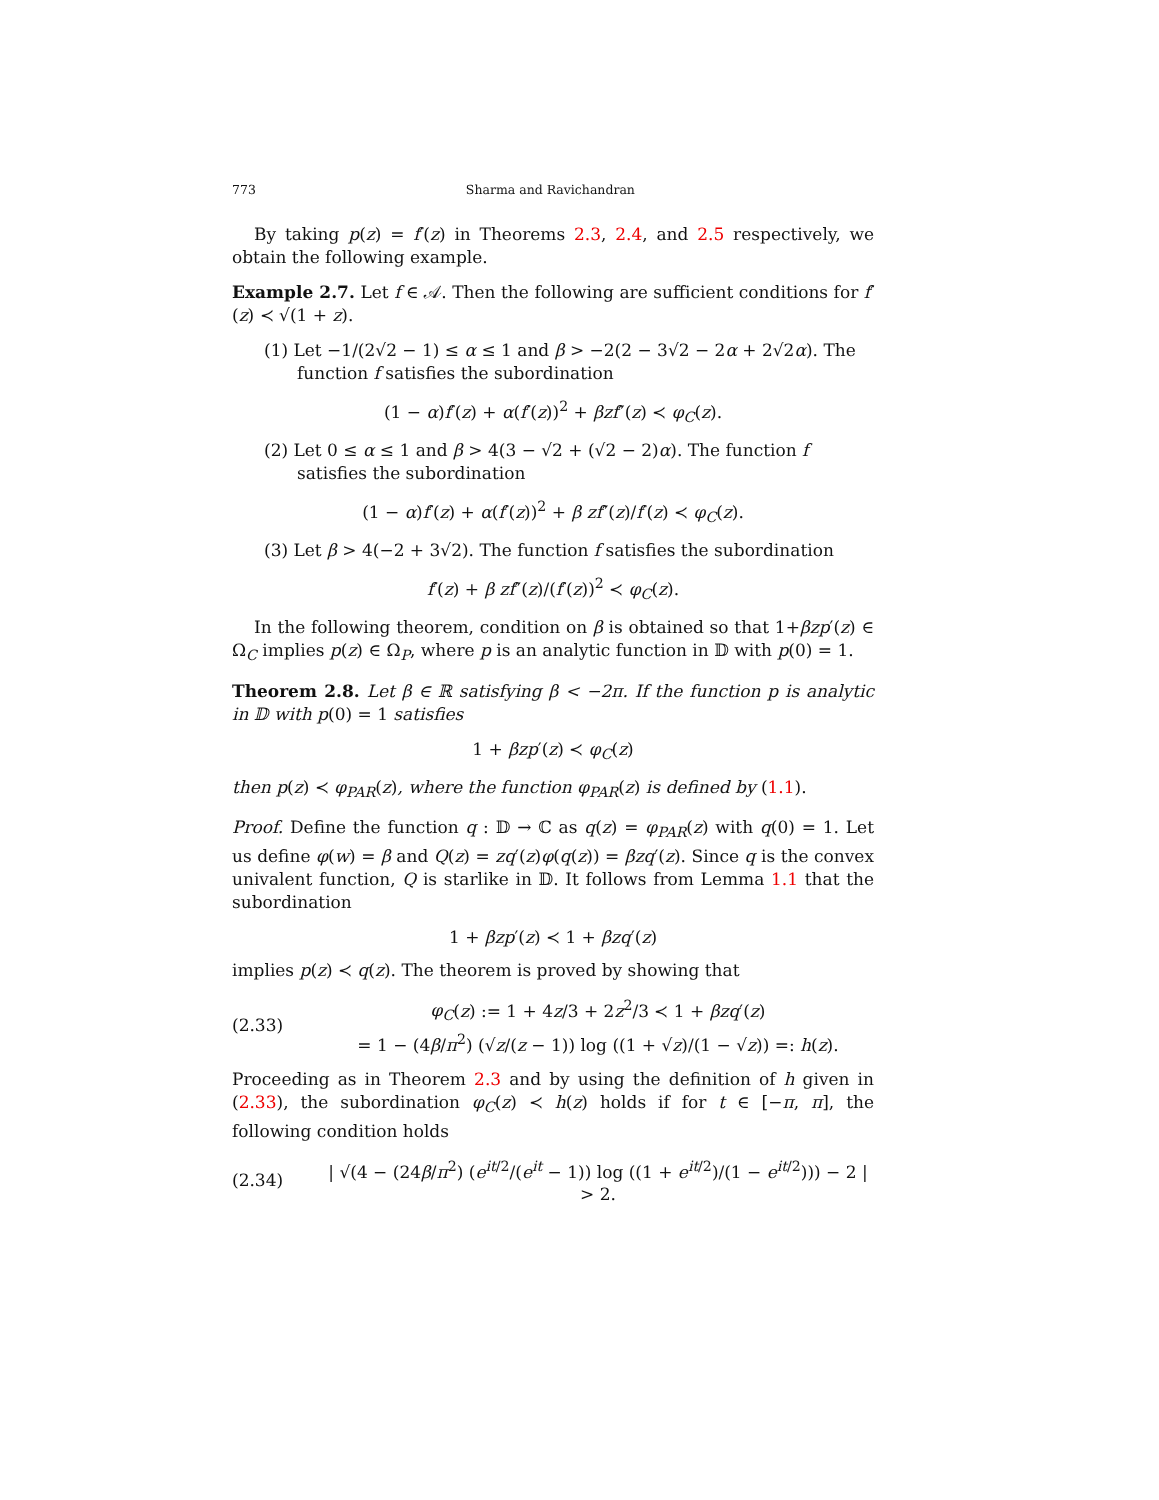773 Sharma and Ravichandran
By taking p(z) = f′(z) in Theorems 2.3, 2.4, and 2.5 respectively, we obtain the following example.
Example 2.7. Let f ∈ 𝒜. Then the following are sufficient conditions for f′(z) ≺ √(1 + z).
(1) Let −1/(2√2 − 1) ≤ α ≤ 1 and β > −2(2 − 3√2 − 2α + 2√2α). The function f satisfies the subordination
(1 − α)f′(z) + α(f′(z))<sup>2</sup> + βzf″(z) ≺ φ<sub>C</sub>(z).
(2) Let 0 ≤ α ≤ 1 and β > 4(3 − √2 + (√2 − 2)α). The function f satisfies the subordination
(1 − α)f′(z) + α(f′(z))<sup>2</sup> + β zf″(z)/f′(z) ≺ φ<sub>C</sub>(z).
(3) Let β > 4(−2 + 3√2). The function f satisfies the subordination
f′(z) + β zf″(z)/(f′(z))<sup>2</sup> ≺ φ<sub>C</sub>(z).
In the following theorem, condition on β is obtained so that 1+βzp′(z) ∈ Ω<sub>C</sub> implies p(z) ∈ Ω<sub>P</sub>, where p is an analytic function in 𝔻 with p(0) = 1.
Theorem 2.8. Let β ∈ ℝ satisfying β < −2π. If the function p is analytic in 𝔻 with p(0) = 1 satisfies
1 + βzp′(z) ≺ φ<sub>C</sub>(z)
then p(z) ≺ φ<sub>PAR</sub>(z), where the function φ<sub>PAR</sub>(z) is defined by (1.1).
Proof. Define the function q : 𝔻 → ℂ as q(z) = φ<sub>PAR</sub>(z) with q(0) = 1. Let us define φ(w) = β and Q(z) = zq′(z)φ(q(z)) = βzq′(z). Since q is the convex univalent function, Q is starlike in 𝔻. It follows from Lemma 1.1 that the subordination
1 + βzp′(z) ≺ 1 + βzq′(z)
implies p(z) ≺ q(z). The theorem is proved by showing that
(2.33)
φ<sub>C</sub>(z) := 1 + 4z/3 + 2z<sup>2</sup>/3 ≺ 1 + βzq′(z)
= 1 − (4β/π<sup>2</sup>) (√z/(z − 1)) log ((1 + √z)/(1 − √z)) =: h(z).
Proceeding as in Theorem 2.3 and by using the definition of h given in (2.33), the subordination φ<sub>C</sub>(z) ≺ h(z) holds if for t ∈ [−π, π], the following condition holds
(2.34)
| √(4 − (24β/π<sup>2</sup>) (e<sup>it/2</sup>/(e<sup>it</sup> − 1)) log ((1 + e<sup>it/2</sup>)/(1 − e<sup>it/2</sup>))) − 2 | > 2.